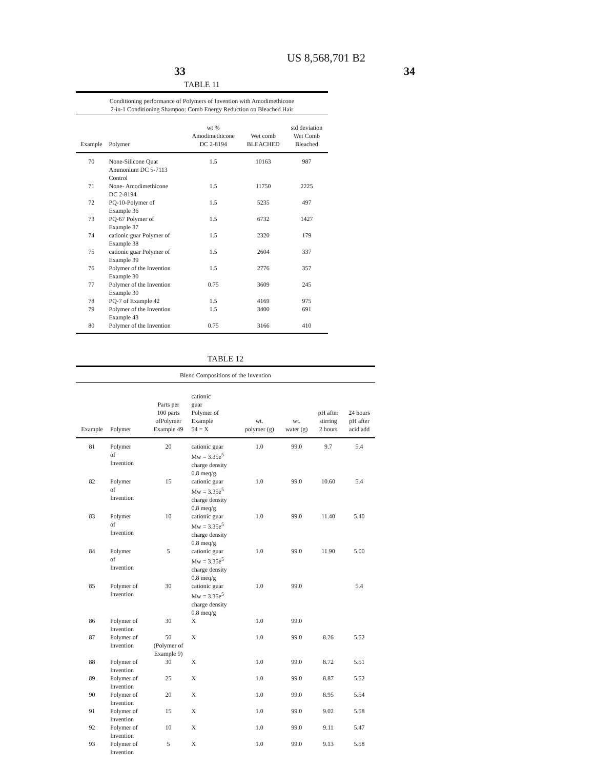US 8,568,701 B2
33 34
TABLE 11
| Conditioning performance of Polymers of Invention with Amodimethicone 2-in-1 Conditioning Shampoo: Comb Energy Reduction on Bleached Hair | | | | |
| Example | Polymer | wt % Amodimethicone DC 2-8194 | Wet comb BLEACHED | std deviation Wet Comb Bleached |
| 70 | None-Silicone Quat Ammonium DC 5-7113 Control | 1.5 | 10163 | 987 |
| 71 | None- Amodimethicone DC 2-8194 | 1.5 | 11750 | 2225 |
| 72 | PQ-10-Polymer of Example 36 | 1.5 | 5235 | 497 |
| 73 | PQ-67 Polymer of Example 37 | 1.5 | 6732 | 1427 |
| 74 | cationic guar Polymer of Example 38 | 1.5 | 2320 | 179 |
| 75 | cationic guar Polymer of Example 39 | 1.5 | 2604 | 337 |
| 76 | Polymer of the Invention Example 30 | 1.5 | 2776 | 357 |
| 77 | Polymer of the Invention Example 30 | 0.75 | 3609 | 245 |
| 78 | PQ-7 of Example 42 | 1.5 | 4169 | 975 |
| 79 | Polymer of the Invention Example 43 | 1.5 | 3400 | 691 |
| 80 | Polymer of the Invention | 0.75 | 3166 | 410 |
TABLE 12
| Blend Compositions of the Invention | | | | | | | |
| Example | Polymer | Parts per 100 parts ofPolymer Example 49 | cationic guar Polymer of Example 54 = X | wt. polymer (g) | wt. water (g) | pH after stirring 2 hours | 24 hours pH after acid add |
| 81 | Polymer of Invention | 20 | cationic guar Mw = 3.35e<sup>5</sup> charge density 0.8 meq/g | 1.0 | 99.0 | 9.7 | 5.4 |
| 82 | Polymer of Invention | 15 | cationic guar Mw = 3.35e<sup>5</sup> charge density 0.8 meq/g | 1.0 | 99.0 | 10.60 | 5.4 |
| 83 | Polymer of Invention | 10 | cationic guar Mw = 3.35e<sup>5</sup> charge density 0.8 meq/g | 1.0 | 99.0 | 11.40 | 5.40 |
| 84 | Polymer of Invention | 5 | cationic guar Mw = 3.35e<sup>5</sup> charge density 0.8 meq/g | 1.0 | 99.0 | 11.90 | 5.00 |
| 85 | Polymer of Invention | 30 | cationic guar Mw = 3.35e<sup>5</sup> charge density 0.8 meq/g | 1.0 | 99.0 | | 5.4 |
| 86 | Polymer of Invention | 30 | X | 1.0 | 99.0 | | |
| 87 | Polymer of Invention | 50 (Polymer of Example 9) | X | 1.0 | 99.0 | 8.26 | 5.52 |
| 88 | Polymer of Invention | 30 | X | 1.0 | 99.0 | 8.72 | 5.51 |
| 89 | Polymer of Invention | 25 | X | 1.0 | 99.0 | 8.87 | 5.52 |
| 90 | Polymer of Invention | 20 | X | 1.0 | 99.0 | 8.95 | 5.54 |
| 91 | Polymer of Invention | 15 | X | 1.0 | 99.0 | 9.02 | 5.58 |
| 92 | Polymer of Invention | 10 | X | 1.0 | 99.0 | 9.11 | 5.47 |
| 93 | Polymer of Invention | 5 | X | 1.0 | 99.0 | 9.13 | 5.58 |